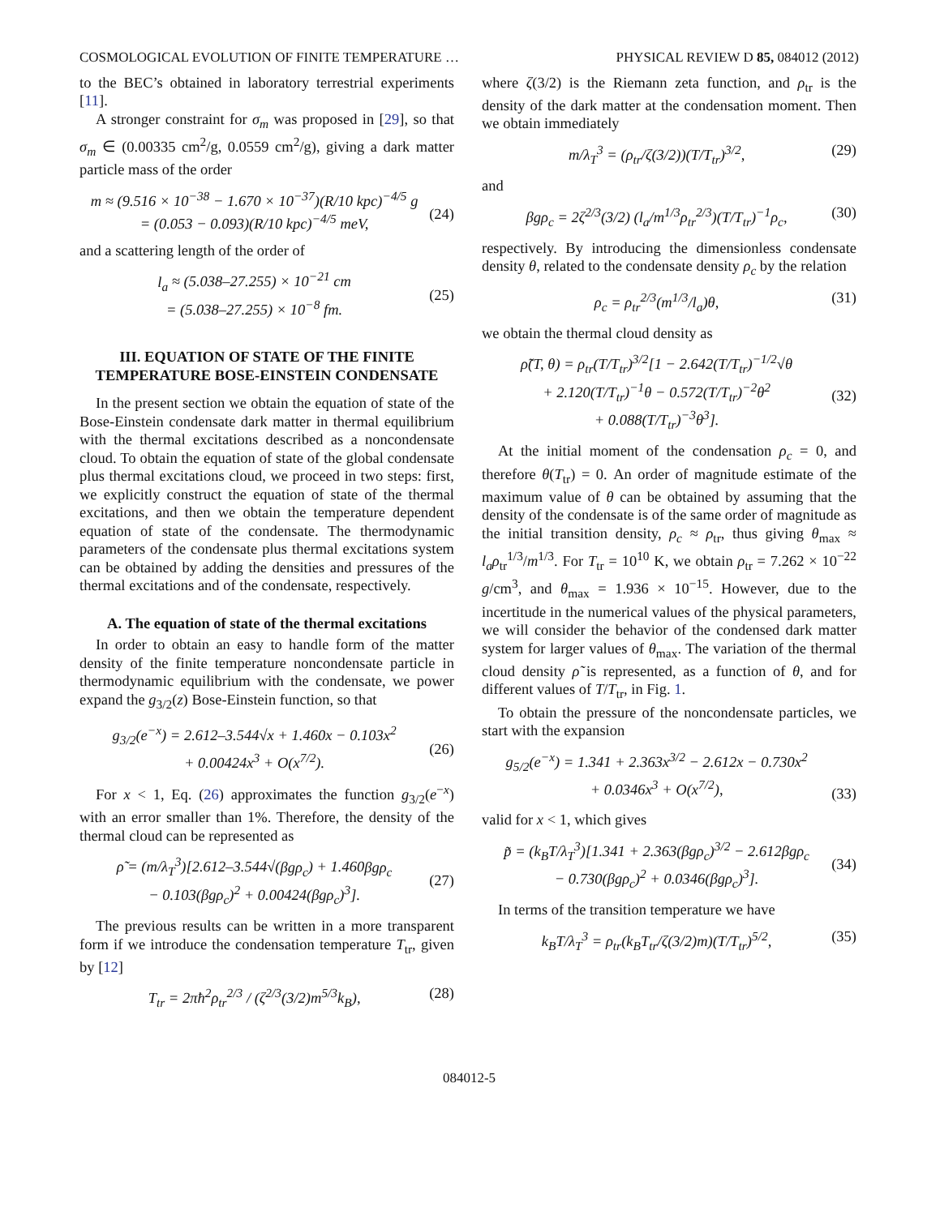COSMOLOGICAL EVOLUTION OF FINITE TEMPERATURE … PHYSICAL REVIEW D 85, 084012 (2012)
to the BEC’s obtained in laboratory terrestrial experiments [11].
A stronger constraint for σ<sub>m</sub> was proposed in [29], so that σ<sub>m</sub> ∈ (0.00335 cm<sup>2</sup>/g, 0.0559 cm<sup>2</sup>/g), giving a dark matter particle mass of the order
m ≈ (9.516 × 10<sup>−38</sup> − 1.670 × 10<sup>−37</sup>)(R/10 kpc)<sup>−4/5</sup> g
= (0.053 − 0.093)(R/10 kpc)<sup>−4/5</sup> meV,
(24)
and a scattering length of the order of
l<sub>a</sub> ≈ (5.038–27.255) × 10<sup>−21</sup> cm
= (5.038–27.255) × 10<sup>−8</sup> fm.
(25)
III. EQUATION OF STATE OF THE FINITE TEMPERATURE BOSE-EINSTEIN CONDENSATE
In the present section we obtain the equation of state of the Bose-Einstein condensate dark matter in thermal equilibrium with the thermal excitations described as a noncondensate cloud. To obtain the equation of state of the global condensate plus thermal excitations cloud, we proceed in two steps: first, we explicitly construct the equation of state of the thermal excitations, and then we obtain the temperature dependent equation of state of the condensate. The thermodynamic parameters of the condensate plus thermal excitations system can be obtained by adding the densities and pressures of the thermal excitations and of the condensate, respectively.
A. The equation of state of the thermal excitations
In order to obtain an easy to handle form of the matter density of the finite temperature noncondensate particle in thermodynamic equilibrium with the condensate, we power expand the g<sub>3/2</sub>(z) Bose-Einstein function, so that
g<sub>3/2</sub>(e<sup>−x</sup>) = 2.612–3.544√x + 1.460x − 0.103x<sup>2</sup>
+ 0.00424x<sup>3</sup> + O(x<sup>7/2</sup>).
(26)
For x < 1, Eq. (26) approximates the function g<sub>3/2</sub>(e<sup>−x</sup>) with an error smaller than 1%. Therefore, the density of the thermal cloud can be represented as
ρ̃ = (m/λ<sub>T</sub><sup>3</sup>)[2.612–3.544√(βgρ<sub>c</sub>) + 1.460βgρ<sub>c</sub>
− 0.103(βgρ<sub>c</sub>)<sup>2</sup> + 0.00424(βgρ<sub>c</sub>)<sup>3</sup>].
(27)
The previous results can be written in a more transparent form if we introduce the condensation temperature T<sub>tr</sub>, given by [12]
T<sub>tr</sub> = 2πħ<sup>2</sup>ρ<sub>tr</sub><sup>2/3</sup> / (ζ<sup>2/3</sup>(3/2)m<sup>5/3</sup>k<sub>B</sub>), (28)
where ζ(3/2) is the Riemann zeta function, and ρ<sub>tr</sub> is the density of the dark matter at the condensation moment. Then we obtain immediately
m/λ<sub>T</sub><sup>3</sup> = (ρ<sub>tr</sub>/ζ(3/2))(T/T<sub>tr</sub>)<sup>3/2</sup>, (29)
and
βgρ<sub>c</sub> = 2ζ<sup>2/3</sup>(3/2) (l<sub>a</sub>/m<sup>1/3</sup>ρ<sub>tr</sub><sup>2/3</sup>)(T/T<sub>tr</sub>)<sup>−1</sup>ρ<sub>c</sub>, (30)
respectively. By introducing the dimensionless condensate density θ, related to the condensate density ρ<sub>c</sub> by the relation
ρ<sub>c</sub> = ρ<sub>tr</sub><sup>2/3</sup>(m<sup>1/3</sup>/l<sub>a</sub>)θ, (31)
we obtain the thermal cloud density as
ρ̃(T, θ) = ρ<sub>tr</sub>(T/T<sub>tr</sub>)<sup>3/2</sup>[1 − 2.642(T/T<sub>tr</sub>)<sup>−1/2</sup>√θ
+ 2.120(T/T<sub>tr</sub>)<sup>−1</sup>θ − 0.572(T/T<sub>tr</sub>)<sup>−2</sup>θ<sup>2</sup>
+ 0.088(T/T<sub>tr</sub>)<sup>−3</sup>θ<sup>3</sup>].
(32)
At the initial moment of the condensation ρ<sub>c</sub> = 0, and therefore θ(T<sub>tr</sub>) = 0. An order of magnitude estimate of the maximum value of θ can be obtained by assuming that the density of the condensate is of the same order of magnitude as the initial transition density, ρ<sub>c</sub> ≈ ρ<sub>tr</sub>, thus giving θ<sub>max</sub> ≈ l<sub>a</sub>ρ<sub>tr</sub><sup>1/3</sup>/m<sup>1/3</sup>. For T<sub>tr</sub> = 10<sup>10</sup> K, we obtain ρ<sub>tr</sub> = 7.262 × 10<sup>−22</sup> g/cm<sup>3</sup>, and θ<sub>max</sub> = 1.936 × 10<sup>−15</sup>. However, due to the incertitude in the numerical values of the physical parameters, we will consider the behavior of the condensed dark matter system for larger values of θ<sub>max</sub>. The variation of the thermal cloud density ρ̃ is represented, as a function of θ, and for different values of T/T<sub>tr</sub>, in Fig. 1.
To obtain the pressure of the noncondensate particles, we start with the expansion
g<sub>5/2</sub>(e<sup>−x</sup>) = 1.341 + 2.363x<sup>3/2</sup> − 2.612x − 0.730x<sup>2</sup>
+ 0.0346x<sup>3</sup> + O(x<sup>7/2</sup>),
(33)
valid for x < 1, which gives
p̃ = (k<sub>B</sub>T/λ<sub>T</sub><sup>3</sup>)[1.341 + 2.363(βgρ<sub>c</sub>)<sup>3/2</sup> − 2.612βgρ<sub>c</sub>
− 0.730(βgρ<sub>c</sub>)<sup>2</sup> + 0.0346(βgρ<sub>c</sub>)<sup>3</sup>].
(34)
In terms of the transition temperature we have
k<sub>B</sub>T/λ<sub>T</sub><sup>3</sup> = ρ<sub>tr</sub>(k<sub>B</sub>T<sub>tr</sub>/ζ(3/2)m)(T/T<sub>tr</sub>)<sup>5/2</sup>, (35)
084012-5